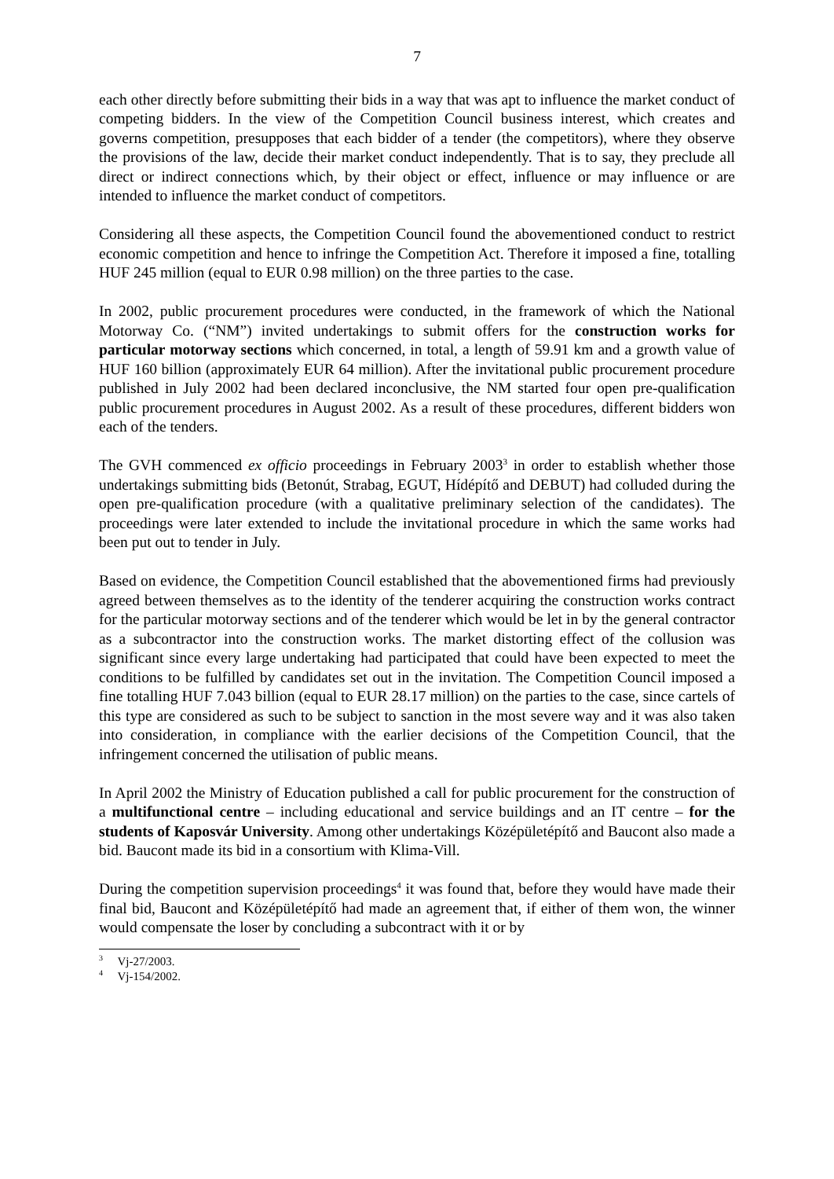7
each other directly before submitting their bids in a way that was apt to influence the market conduct of competing bidders. In the view of the Competition Council business interest, which creates and governs competition, presupposes that each bidder of a tender (the competitors), where they observe the provisions of the law, decide their market conduct independently. That is to say, they preclude all direct or indirect connections which, by their object or effect, influence or may influence or are intended to influence the market conduct of competitors.
Considering all these aspects, the Competition Council found the abovementioned conduct to restrict economic competition and hence to infringe the Competition Act. Therefore it imposed a fine, totalling HUF 245 million (equal to EUR 0.98 million) on the three parties to the case.
In 2002, public procurement procedures were conducted, in the framework of which the National Motorway Co. (“NM”) invited undertakings to submit offers for the construction works for particular motorway sections which concerned, in total, a length of 59.91 km and a growth value of HUF 160 billion (approximately EUR 64 million). After the invitational public procurement procedure published in July 2002 had been declared inconclusive, the NM started four open pre-qualification public procurement procedures in August 2002. As a result of these procedures, different bidders won each of the tenders.
The GVH commenced ex officio proceedings in February 2003<sup>3</sup> in order to establish whether those undertakings submitting bids (Betonút, Strabag, EGUT, Hídépítő and DEBUT) had colluded during the open pre-qualification procedure (with a qualitative preliminary selection of the candidates). The proceedings were later extended to include the invitational procedure in which the same works had been put out to tender in July.
Based on evidence, the Competition Council established that the abovementioned firms had previously agreed between themselves as to the identity of the tenderer acquiring the construction works contract for the particular motorway sections and of the tenderer which would be let in by the general contractor as a subcontractor into the construction works. The market distorting effect of the collusion was significant since every large undertaking had participated that could have been expected to meet the conditions to be fulfilled by candidates set out in the invitation. The Competition Council imposed a fine totalling HUF 7.043 billion (equal to EUR 28.17 million) on the parties to the case, since cartels of this type are considered as such to be subject to sanction in the most severe way and it was also taken into consideration, in compliance with the earlier decisions of the Competition Council, that the infringement concerned the utilisation of public means.
In April 2002 the Ministry of Education published a call for public procurement for the construction of a multifunctional centre – including educational and service buildings and an IT centre – for the students of Kaposvár University. Among other undertakings Középületépítő and Baucont also made a bid. Baucont made its bid in a consortium with Klima-Vill.
During the competition supervision proceedings<sup>4</sup> it was found that, before they would have made their final bid, Baucont and Középületépítő had made an agreement that, if either of them won, the winner would compensate the loser by concluding a subcontract with it or by
<sup>3</sup> Vj-27/2003.
<sup>4</sup> Vj-154/2002.